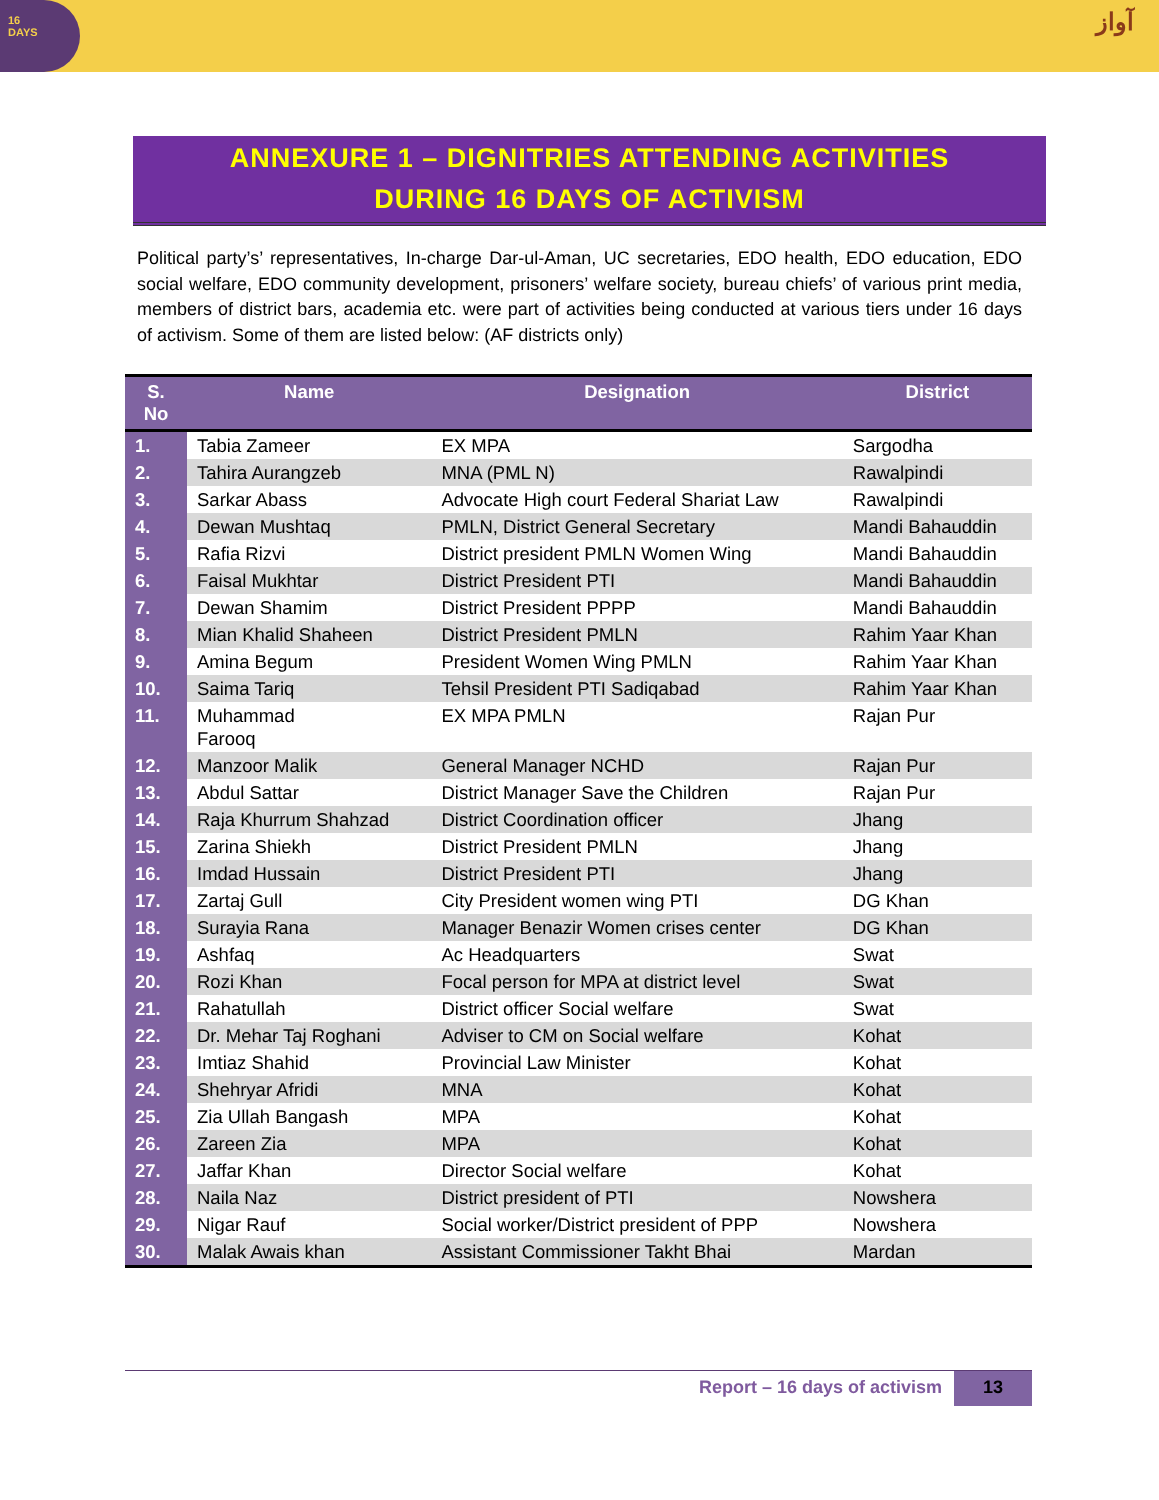16
DAYS
آواز
ANNEXURE 1 – DIGNITRIES ATTENDING ACTIVITIES
DURING 16 DAYS OF ACTIVISM
Political party’s’ representatives, In-charge Dar-ul-Aman, UC secretaries, EDO health, EDO education, EDO social welfare, EDO community development, prisoners’ welfare society, bureau chiefs’ of various print media, members of district bars, academia etc. were part of activities being conducted at various tiers under 16 days of activism. Some of them are listed below: (AF districts only)
| S. No | Name | Designation | District |
| --- | --- | --- | --- |
| 1. | Tabia Zameer | EX MPA | Sargodha |
| 2. | Tahira Aurangzeb | MNA (PML N) | Rawalpindi |
| 3. | Sarkar Abass | Advocate High court Federal Shariat Law | Rawalpindi |
| 4. | Dewan Mushtaq | PMLN, District General Secretary | Mandi Bahauddin |
| 5. | Rafia Rizvi | District president PMLN Women Wing | Mandi Bahauddin |
| 6. | Faisal Mukhtar | District President PTI | Mandi Bahauddin |
| 7. | Dewan Shamim | District President PPPP | Mandi Bahauddin |
| 8. | Mian Khalid Shaheen | District President PMLN | Rahim Yaar Khan |
| 9. | Amina Begum | President Women Wing PMLN | Rahim Yaar Khan |
| 10. | Saima Tariq | Tehsil President PTI Sadiqabad | Rahim Yaar Khan |
| 11. | Muhammad Farooq | EX MPA PMLN | Rajan Pur |
| 12. | Manzoor Malik | General Manager NCHD | Rajan Pur |
| 13. | Abdul Sattar | District Manager Save the Children | Rajan Pur |
| 14. | Raja Khurrum Shahzad | District Coordination officer | Jhang |
| 15. | Zarina Shiekh | District President PMLN | Jhang |
| 16. | Imdad Hussain | District President PTI | Jhang |
| 17. | Zartaj Gull | City President women wing PTI | DG Khan |
| 18. | Surayia Rana | Manager Benazir Women crises center | DG Khan |
| 19. | Ashfaq | Ac Headquarters | Swat |
| 20. | Rozi Khan | Focal person for MPA at district level | Swat |
| 21. | Rahatullah | District officer Social welfare | Swat |
| 22. | Dr. Mehar Taj Roghani | Adviser to CM on Social welfare | Kohat |
| 23. | Imtiaz Shahid | Provincial Law Minister | Kohat |
| 24. | Shehryar Afridi | MNA | Kohat |
| 25. | Zia Ullah Bangash | MPA | Kohat |
| 26. | Zareen Zia | MPA | Kohat |
| 27. | Jaffar Khan | Director Social welfare | Kohat |
| 28. | Naila Naz | District president of PTI | Nowshera |
| 29. | Nigar Rauf | Social worker/District president of PPP | Nowshera |
| 30. | Malak Awais khan | Assistant Commissioner Takht Bhai | Mardan |
Report – 16 days of activism 13